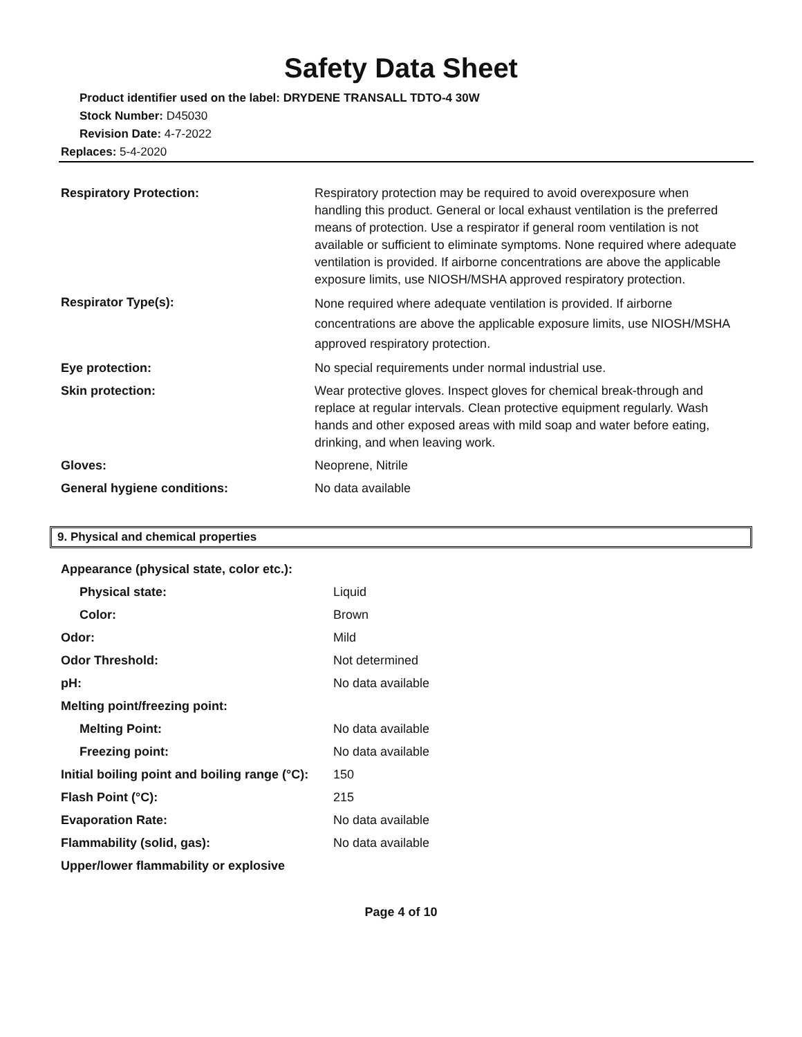Safety Data Sheet
Product identifier used on the label: DRYDENE TRANSALL TDTO-4 30W
Stock Number: D45030
Revision Date: 4-7-2022
Replaces: 5-4-2020
| Respiratory Protection: | Respiratory protection may be required to avoid overexposure when handling this product. General or local exhaust ventilation is the preferred means of protection. Use a respirator if general room ventilation is not available or sufficient to eliminate symptoms. None required where adequate ventilation is provided. If airborne concentrations are above the applicable exposure limits, use NIOSH/MSHA approved respiratory protection. |
| Respirator Type(s): | None required where adequate ventilation is provided. If airborne concentrations are above the applicable exposure limits, use NIOSH/MSHA approved respiratory protection. |
| Eye protection: | No special requirements under normal industrial use. |
| Skin protection: | Wear protective gloves. Inspect gloves for chemical break-through and replace at regular intervals. Clean protective equipment regularly. Wash hands and other exposed areas with mild soap and water before eating, drinking, and when leaving work. |
| Gloves: | Neoprene, Nitrile |
| General hygiene conditions: | No data available |
9. Physical and chemical properties
| Appearance (physical state, color etc.): | |
| Physical state: | Liquid |
| Color: | Brown |
| Odor: | Mild |
| Odor Threshold: | Not determined |
| pH: | No data available |
| Melting point/freezing point: | |
| Melting Point: | No data available |
| Freezing point: | No data available |
| Initial boiling point and boiling range (°C): | 150 |
| Flash Point (°C): | 215 |
| Evaporation Rate: | No data available |
| Flammability (solid, gas): | No data available |
| Upper/lower flammability or explosive | |
Page 4 of 10